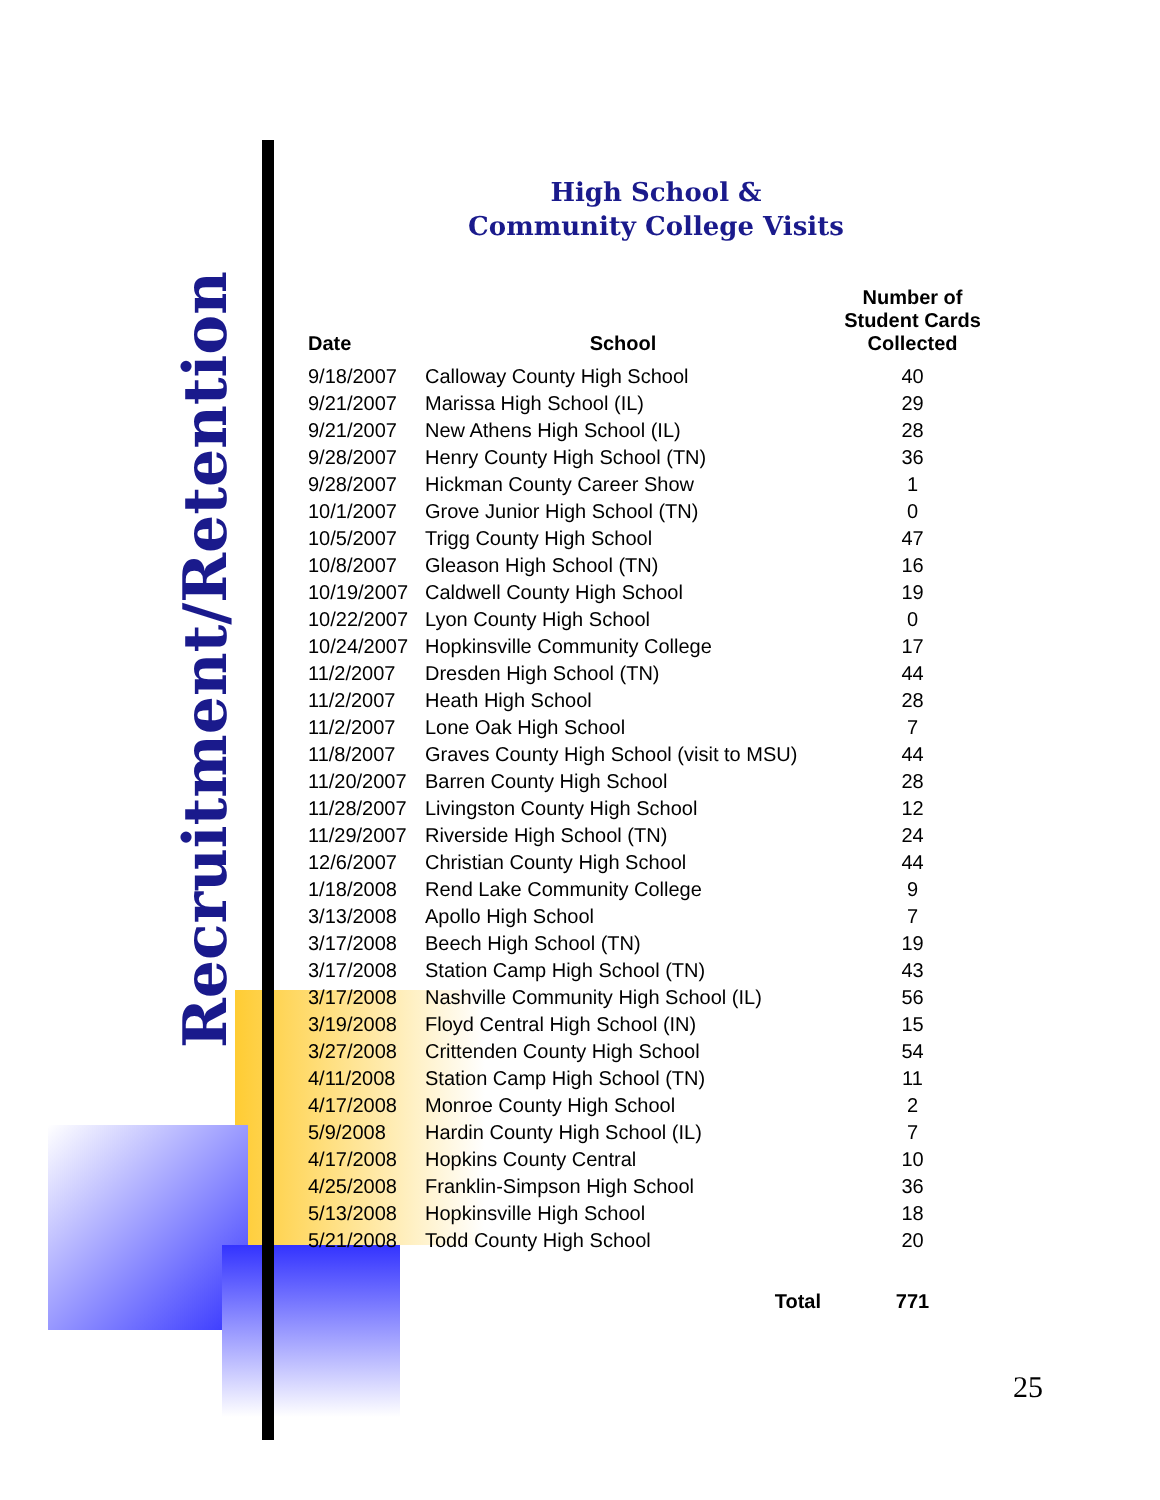Recruitment/Retention
High School &
Community College Visits
| Date | School | Number of Student Cards Collected |
| --- | --- | --- |
| 9/18/2007 | Calloway County High School | 40 |
| 9/21/2007 | Marissa High School (IL) | 29 |
| 9/21/2007 | New Athens High School (IL) | 28 |
| 9/28/2007 | Henry County High School (TN) | 36 |
| 9/28/2007 | Hickman County Career Show | 1 |
| 10/1/2007 | Grove Junior High School (TN) | 0 |
| 10/5/2007 | Trigg County High School | 47 |
| 10/8/2007 | Gleason High School (TN) | 16 |
| 10/19/2007 | Caldwell County High School | 19 |
| 10/22/2007 | Lyon County High School | 0 |
| 10/24/2007 | Hopkinsville Community College | 17 |
| 11/2/2007 | Dresden High School (TN) | 44 |
| 11/2/2007 | Heath High School | 28 |
| 11/2/2007 | Lone Oak High School | 7 |
| 11/8/2007 | Graves County High School (visit to MSU) | 44 |
| 11/20/2007 | Barren County High School | 28 |
| 11/28/2007 | Livingston County High School | 12 |
| 11/29/2007 | Riverside High School (TN) | 24 |
| 12/6/2007 | Christian County High School | 44 |
| 1/18/2008 | Rend Lake Community College | 9 |
| 3/13/2008 | Apollo High School | 7 |
| 3/17/2008 | Beech High School (TN) | 19 |
| 3/17/2008 | Station Camp High School (TN) | 43 |
| 3/17/2008 | Nashville Community High School (IL) | 56 |
| 3/19/2008 | Floyd Central High School (IN) | 15 |
| 3/27/2008 | Crittenden County High School | 54 |
| 4/11/2008 | Station Camp High School (TN) | 11 |
| 4/17/2008 | Monroe County High School | 2 |
| 5/9/2008 | Hardin County High School (IL) | 7 |
| 4/17/2008 | Hopkins County Central | 10 |
| 4/25/2008 | Franklin-Simpson High School | 36 |
| 5/13/2008 | Hopkinsville High School | 18 |
| 5/21/2008 | Todd County High School | 20 |
| | Total | 771 |
25